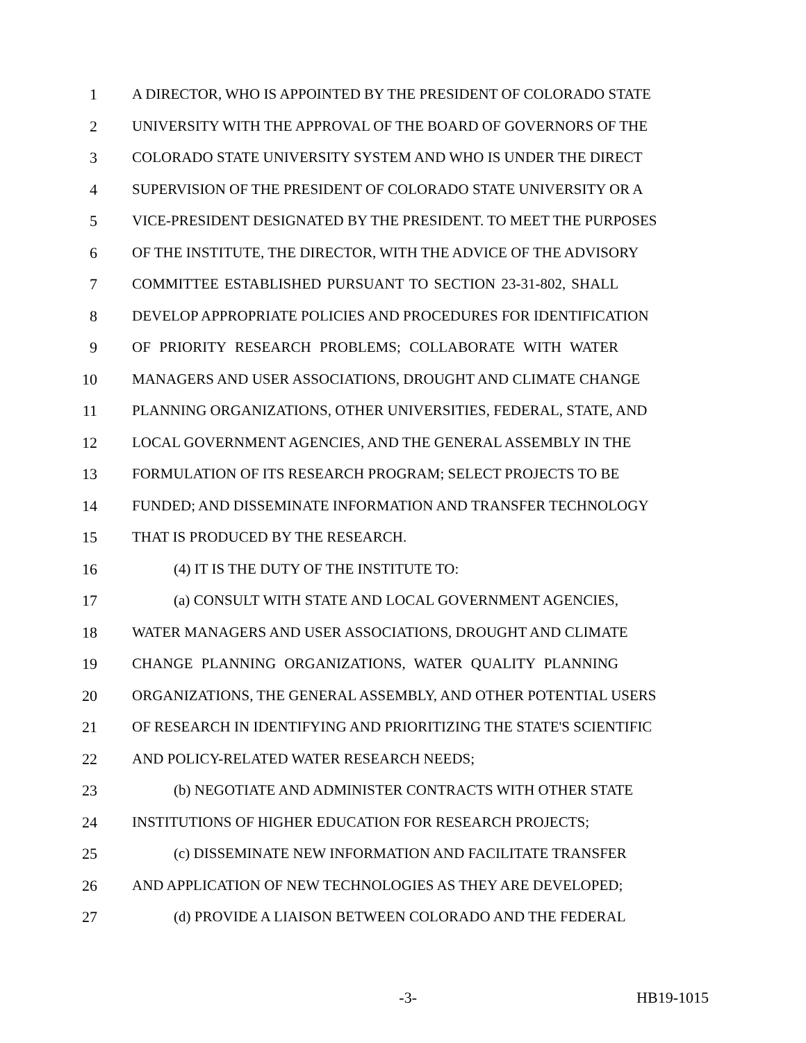1 A DIRECTOR, WHO IS APPOINTED BY THE PRESIDENT OF COLORADO STATE
2 UNIVERSITY WITH THE APPROVAL OF THE BOARD OF GOVERNORS OF THE
3 COLORADO STATE UNIVERSITY SYSTEM AND WHO IS UNDER THE DIRECT
4 SUPERVISION OF THE PRESIDENT OF COLORADO STATE UNIVERSITY OR A
5 VICE-PRESIDENT DESIGNATED BY THE PRESIDENT. TO MEET THE PURPOSES
6 OF THE INSTITUTE, THE DIRECTOR, WITH THE ADVICE OF THE ADVISORY
7 COMMITTEE ESTABLISHED PURSUANT TO SECTION 23-31-802, SHALL
8 DEVELOP APPROPRIATE POLICIES AND PROCEDURES FOR IDENTIFICATION
9 OF PRIORITY RESEARCH PROBLEMS; COLLABORATE WITH WATER
10 MANAGERS AND USER ASSOCIATIONS, DROUGHT AND CLIMATE CHANGE
11 PLANNING ORGANIZATIONS, OTHER UNIVERSITIES, FEDERAL, STATE, AND
12 LOCAL GOVERNMENT AGENCIES, AND THE GENERAL ASSEMBLY IN THE
13 FORMULATION OF ITS RESEARCH PROGRAM; SELECT PROJECTS TO BE
14 FUNDED; AND DISSEMINATE INFORMATION AND TRANSFER TECHNOLOGY
15 THAT IS PRODUCED BY THE RESEARCH.
16 (4) IT IS THE DUTY OF THE INSTITUTE TO:
17 (a) CONSULT WITH STATE AND LOCAL GOVERNMENT AGENCIES,
18 WATER MANAGERS AND USER ASSOCIATIONS, DROUGHT AND CLIMATE
19 CHANGE PLANNING ORGANIZATIONS, WATER QUALITY PLANNING
20 ORGANIZATIONS, THE GENERAL ASSEMBLY, AND OTHER POTENTIAL USERS
21 OF RESEARCH IN IDENTIFYING AND PRIORITIZING THE STATE'S SCIENTIFIC
22 AND POLICY-RELATED WATER RESEARCH NEEDS;
23 (b) NEGOTIATE AND ADMINISTER CONTRACTS WITH OTHER STATE
24 INSTITUTIONS OF HIGHER EDUCATION FOR RESEARCH PROJECTS;
25 (c) DISSEMINATE NEW INFORMATION AND FACILITATE TRANSFER
26 AND APPLICATION OF NEW TECHNOLOGIES AS THEY ARE DEVELOPED;
27 (d) PROVIDE A LIAISON BETWEEN COLORADO AND THE FEDERAL
-3- HB19-1015